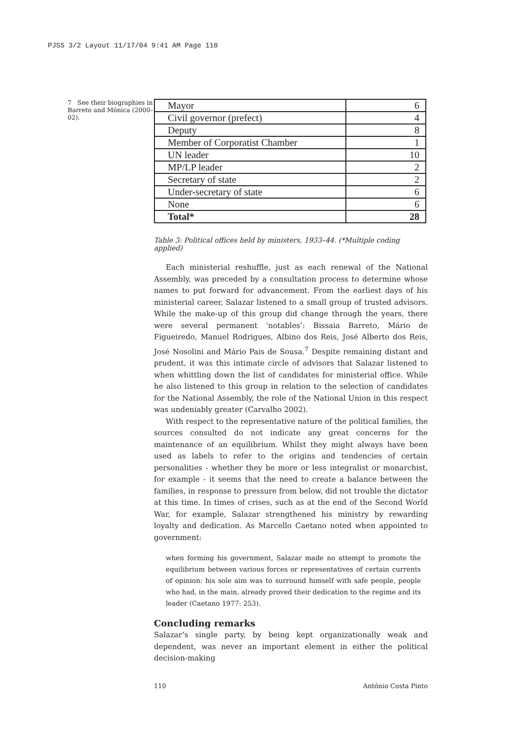PJSS 3/2 Layout 11/17/04 9:41 AM Page 110
7 See their biographies in Barreto and Mónica (2000–02).
| Mayor | 6 |
| Civil governor (prefect) | 4 |
| Deputy | 8 |
| Member of Corporatist Chamber | 1 |
| UN leader | 10 |
| MP/LP leader | 2 |
| Secretary of state | 2 |
| Under-secretary of state | 6 |
| None | 6 |
| Total* | 28 |
Table 3: Political offices held by ministers, 1933–44. (*Multiple coding applied)
Each ministerial reshuffle, just as each renewal of the National Assembly, was preceded by a consultation process to determine whose names to put forward for advancement. From the earliest days of his ministerial career, Salazar listened to a small group of trusted advisors. While the make-up of this group did change through the years, there were several permanent ‘notables’: Bissaia Barreto, Mário de Figueiredo, Manuel Rodrigues, Albino dos Reis, José Alberto dos Reis, José Nosolini and Mário Pais de Sousa.<sup>7</sup> Despite remaining distant and prudent, it was this intimate circle of advisors that Salazar listened to when whittling down the list of candidates for ministerial office. While he also listened to this group in relation to the selection of candidates for the National Assembly, the role of the National Union in this respect was undeniably greater (Carvalho 2002).
With respect to the representative nature of the political families, the sources consulted do not indicate any great concerns for the maintenance of an equilibrium. Whilst they might always have been used as labels to refer to the origins and tendencies of certain personalities - whether they be more or less integralist or monarchist, for example - it seems that the need to create a balance between the families, in response to pressure from below, did not trouble the dictator at this time. In times of crises, such as at the end of the Second World War, for example, Salazar strengthened his ministry by rewarding loyalty and dedication. As Marcello Caetano noted when appointed to government:
when forming his government, Salazar made no attempt to promote the equilibrium between various forces or representatives of certain currents of opinion: his sole aim was to surround himself with safe people, people who had, in the main, already proved their dedication to the regime and its leader (Caetano 1977: 253).
Concluding remarks
Salazar’s single party, by being kept organizationally weak and dependent, was never an important element in either the political decision-making
110 António Costa Pinto